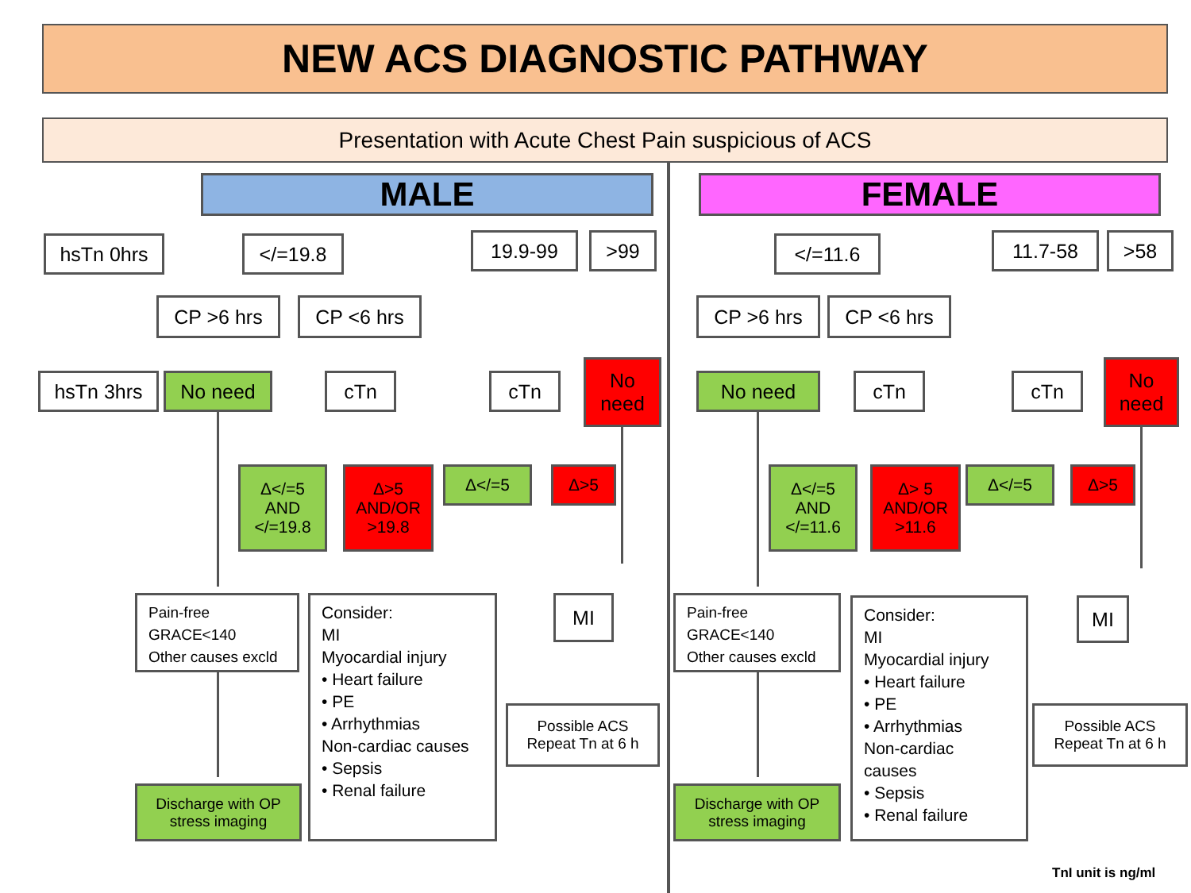NEW ACS DIAGNOSTIC PATHWAY
Presentation with Acute Chest Pain suspicious of ACS
MALE
hsTn 0hrs </=19.8 19.9-99 >99
CP >6 hrs CP <6 hrs
hsTn 3hrs No need cTn cTn
No
need
Δ</=5
AND
</=19.8
Δ>5
AND/OR
>19.8
Δ</=5 Δ>5
Pain-free
GRACE<140
Other causes excld
Consider:
MI
Myocardial injury
• Heart failure
• PE
• Arrhythmias
Non-cardiac causes
• Sepsis
• Renal failure
MI
Possible ACS
Repeat Tn at 6 h
Discharge with OP
stress imaging
FEMALE
</=11.6 11.7-58 >58
CP >6 hrs CP <6 hrs
No need cTn cTn
No
need
Δ</=5
AND
</=11.6
Δ> 5
AND/OR
>11.6
Δ</=5 Δ>5
Pain-free
GRACE<140
Other causes excld
Consider:
MI
Myocardial injury
• Heart failure
• PE
• Arrhythmias
Non-cardiac
causes
• Sepsis
• Renal failure
MI
Possible ACS
Repeat Tn at 6 h
Discharge with OP
stress imaging
TnI unit is ng/ml